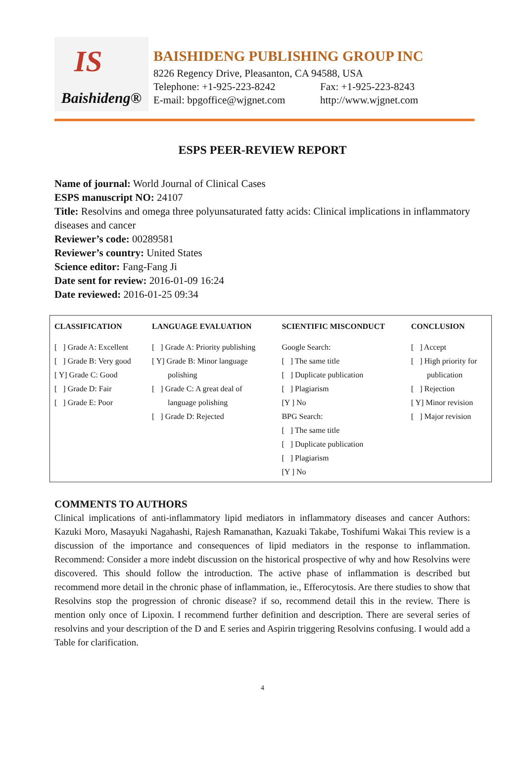IS Baishideng®
BAISHIDENG PUBLISHING GROUP INC
8226 Regency Drive, Pleasanton, CA 94588, USA
Telephone: +1-925-223-8242 Fax: +1-925-223-8243
E-mail: bpgoffice@wjgnet.com http://www.wjgnet.com
ESPS PEER-REVIEW REPORT
Name of journal: World Journal of Clinical Cases
ESPS manuscript NO: 24107
Title: Resolvins and omega three polyunsaturated fatty acids: Clinical implications in inflammatory diseases and cancer
Reviewer’s code: 00289581
Reviewer’s country: United States
Science editor: Fang-Fang Ji
Date sent for review: 2016-01-09 16:24
Date reviewed: 2016-01-25 09:34
| CLASSIFICATION | LANGUAGE EVALUATION | SCIENTIFIC MISCONDUCT | CONCLUSION |
| --- | --- | --- | --- |
| [ ] Grade A: Excellent [ ] Grade B: Very good [ Y] Grade C: Good [ ] Grade D: Fair [ ] Grade E: Poor | [ ] Grade A: Priority publishing [ Y] Grade B: Minor language polishing [ ] Grade C: A great deal of language polishing [ ] Grade D: Rejected | Google Search: [ ] The same title [ ] Duplicate publication [ ] Plagiarism [Y ] No BPG Search: [ ] The same title [ ] Duplicate publication [ ] Plagiarism [Y ] No | [ ] Accept [ ] High priority for publication [ ] Rejection [ Y] Minor revision [ ] Major revision |
COMMENTS TO AUTHORS
Clinical implications of anti-inflammatory lipid mediators in inflammatory diseases and cancer Authors: Kazuki Moro, Masayuki Nagahashi, Rajesh Ramanathan, Kazuaki Takabe, Toshifumi Wakai This review is a discussion of the importance and consequences of lipid mediators in the response to inflammation. Recommend: Consider a more indebt discussion on the historical prospective of why and how Resolvins were discovered. This should follow the introduction. The active phase of inflammation is described but recommend more detail in the chronic phase of inflammation, ie., Efferocytosis. Are there studies to show that Resolvins stop the progression of chronic disease? if so, recommend detail this in the review. There is mention only once of Lipoxin. I recommend further definition and description. There are several series of resolvins and your description of the D and E series and Aspirin triggering Resolvins confusing. I would add a Table for clarification.
4